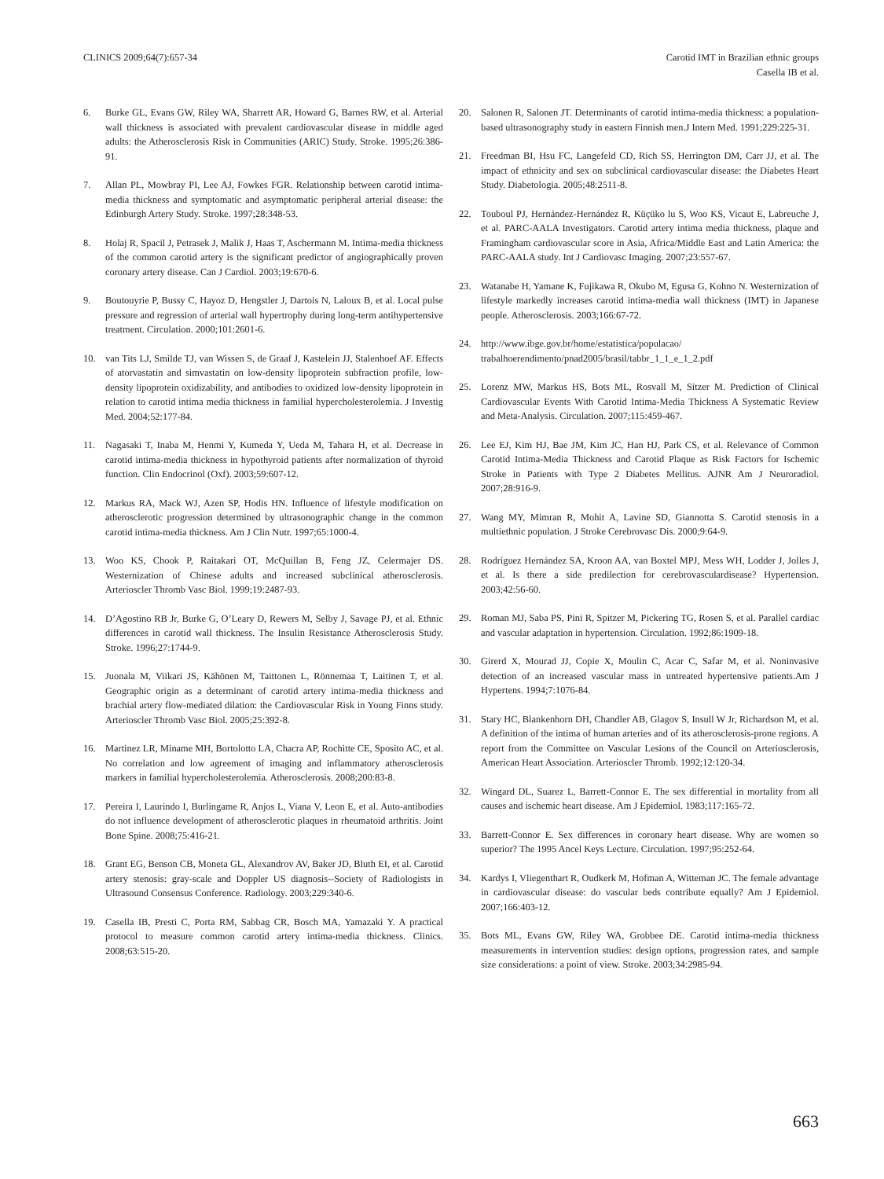CLINICS 2009;64(7):657-34 Carotid IMT in Brazilian ethnic groups
Casella IB et al.
6. Burke GL, Evans GW, Riley WA, Sharrett AR, Howard G, Barnes RW, et al. Arterial wall thickness is associated with prevalent cardiovascular disease in middle aged adults: the Atherosclerosis Risk in Communities (ARIC) Study. Stroke. 1995;26:386-91.
7. Allan PL, Mowbray PI, Lee AJ, Fowkes FGR. Relationship between carotid intima-media thickness and symptomatic and asymptomatic peripheral arterial disease: the Edinburgh Artery Study. Stroke. 1997;28:348-53.
8. Holaj R, Spacil J, Petrasek J, Malik J, Haas T, Aschermann M. Intima-media thickness of the common carotid artery is the significant predictor of angiographically proven coronary artery disease. Can J Cardiol. 2003;19:670-6.
9. Boutouyrie P, Bussy C, Hayoz D, Hengstler J, Dartois N, Laloux B, et al. Local pulse pressure and regression of arterial wall hypertrophy during long-term antihypertensive treatment. Circulation. 2000;101:2601-6.
10. van Tits LJ, Smilde TJ, van Wissen S, de Graaf J, Kastelein JJ, Stalenhoef AF. Effects of atorvastatin and simvastatin on low-density lipoprotein subfraction profile, low-density lipoprotein oxidizability, and antibodies to oxidized low-density lipoprotein in relation to carotid intima media thickness in familial hypercholesterolemia. J Investig Med. 2004;52:177-84.
11. Nagasaki T, Inaba M, Henmi Y, Kumeda Y, Ueda M, Tahara H, et al. Decrease in carotid intima-media thickness in hypothyroid patients after normalization of thyroid function. Clin Endocrinol (Oxf). 2003;59:607-12.
12. Markus RA, Mack WJ, Azen SP, Hodis HN. Influence of lifestyle modification on atherosclerotic progression determined by ultrasonographic change in the common carotid intima-media thickness. Am J Clin Nutr. 1997;65:1000-4.
13. Woo KS, Chook P, Raitakari OT, McQuillan B, Feng JZ, Celermajer DS. Westernization of Chinese adults and increased subclinical atherosclerosis. Arterioscler Thromb Vasc Biol. 1999;19:2487-93.
14. D’Agostino RB Jr, Burke G, O’Leary D, Rewers M, Selby J, Savage PJ, et al. Ethnic differences in carotid wall thickness. The Insulin Resistance Atherosclerosis Study. Stroke. 1996;27:1744-9.
15. Juonala M, Viikari JS, Kähönen M, Taittonen L, Rönnemaa T, Laitinen T, et al. Geographic origin as a determinant of carotid artery intima-media thickness and brachial artery flow-mediated dilation: the Cardiovascular Risk in Young Finns study. Arterioscler Thromb Vasc Biol. 2005;25:392-8.
16. Martinez LR, Miname MH, Bortolotto LA, Chacra AP, Rochitte CE, Sposito AC, et al. No correlation and low agreement of imaging and inflammatory atherosclerosis markers in familial hypercholesterolemia. Atherosclerosis. 2008;200:83-8.
17. Pereira I, Laurindo I, Burlingame R, Anjos L, Viana V, Leon E, et al. Auto-antibodies do not influence development of atherosclerotic plaques in rheumatoid arthritis. Joint Bone Spine. 2008;75:416-21.
18. Grant EG, Benson CB, Moneta GL, Alexandrov AV, Baker JD, Bluth EI, et al. Carotid artery stenosis: gray-scale and Doppler US diagnosis--Society of Radiologists in Ultrasound Consensus Conference. Radiology. 2003;229:340-6.
19. Casella IB, Presti C, Porta RM, Sabbag CR, Bosch MA, Yamazaki Y. A practical protocol to measure common carotid artery intima-media thickness. Clinics. 2008;63:515-20.
20. Salonen R, Salonen JT. Determinants of carotid intima-media thickness: a population-based ultrasonography study in eastern Finnish men.J Intern Med. 1991;229:225-31.
21. Freedman BI, Hsu FC, Langefeld CD, Rich SS, Herrington DM, Carr JJ, et al. The impact of ethnicity and sex on subclinical cardiovascular disease: the Diabetes Heart Study. Diabetologia. 2005;48:2511-8.
22. Touboul PJ, Hernández-Hernández R, Küçüko lu S, Woo KS, Vicaut E, Labreuche J, et al. PARC-AALA Investigators. Carotid artery intima media thickness, plaque and Framingham cardiovascular score in Asia, Africa/Middle East and Latin America: the PARC-AALA study. Int J Cardiovasc Imaging. 2007;23:557-67.
23. Watanabe H, Yamane K, Fujikawa R, Okubo M, Egusa G, Kohno N. Westernization of lifestyle markedly increases carotid intima-media wall thickness (IMT) in Japanese people. Atherosclerosis. 2003;166:67-72.
24. http://www.ibge.gov.br/home/estatistica/populacao/ trabalhoerendimento/pnad2005/brasil/tabbr_1_1_e_1_2.pdf
25. Lorenz MW, Markus HS, Bots ML, Rosvall M, Sitzer M. Prediction of Clinical Cardiovascular Events With Carotid Intima-Media Thickness A Systematic Review and Meta-Analysis. Circulation. 2007;115:459-467.
26. Lee EJ, Kim HJ, Bae JM, Kim JC, Han HJ, Park CS, et al. Relevance of Common Carotid Intima-Media Thickness and Carotid Plaque as Risk Factors for Ischemic Stroke in Patients with Type 2 Diabetes Mellitus. AJNR Am J Neuroradiol. 2007;28:916-9.
27. Wang MY, Mimran R, Mohit A, Lavine SD, Giannotta S. Carotid stenosis in a multiethnic population. J Stroke Cerebrovasc Dis. 2000;9:64-9.
28. Rodríguez Hernández SA, Kroon AA, van Boxtel MPJ, Mess WH, Lodder J, Jolles J, et al. Is there a side predilection for cerebrovasculardisease? Hypertension. 2003;42:56-60.
29. Roman MJ, Saba PS, Pini R, Spitzer M, Pickering TG, Rosen S, et al. Parallel cardiac and vascular adaptation in hypertension. Circulation. 1992;86:1909-18.
30. Girerd X, Mourad JJ, Copie X, Moulin C, Acar C, Safar M, et al. Noninvasive detection of an increased vascular mass in untreated hypertensive patients.Am J Hypertens. 1994;7:1076-84.
31. Stary HC, Blankenhorn DH, Chandler AB, Glagov S, Insull W Jr, Richardson M, et al. A definition of the intima of human arteries and of its atherosclerosis-prone regions. A report from the Committee on Vascular Lesions of the Council on Arteriosclerosis, American Heart Association. Arterioscler Thromb. 1992;12:120-34.
32. Wingard DL, Suarez L, Barrett-Connor E. The sex differential in mortality from all causes and ischemic heart disease. Am J Epidemiol. 1983;117:165-72.
33. Barrett-Connor E. Sex differences in coronary heart disease. Why are women so superior? The 1995 Ancel Keys Lecture. Circulation. 1997;95:252-64.
34. Kardys I, Vliegenthart R, Oudkerk M, Hofman A, Witteman JC. The female advantage in cardiovascular disease: do vascular beds contribute equally? Am J Epidemiol. 2007;166:403-12.
35. Bots ML, Evans GW, Riley WA, Grobbee DE. Carotid intima-media thickness measurements in intervention studies: design options, progression rates, and sample size considerations: a point of view. Stroke. 2003;34:2985-94.
663